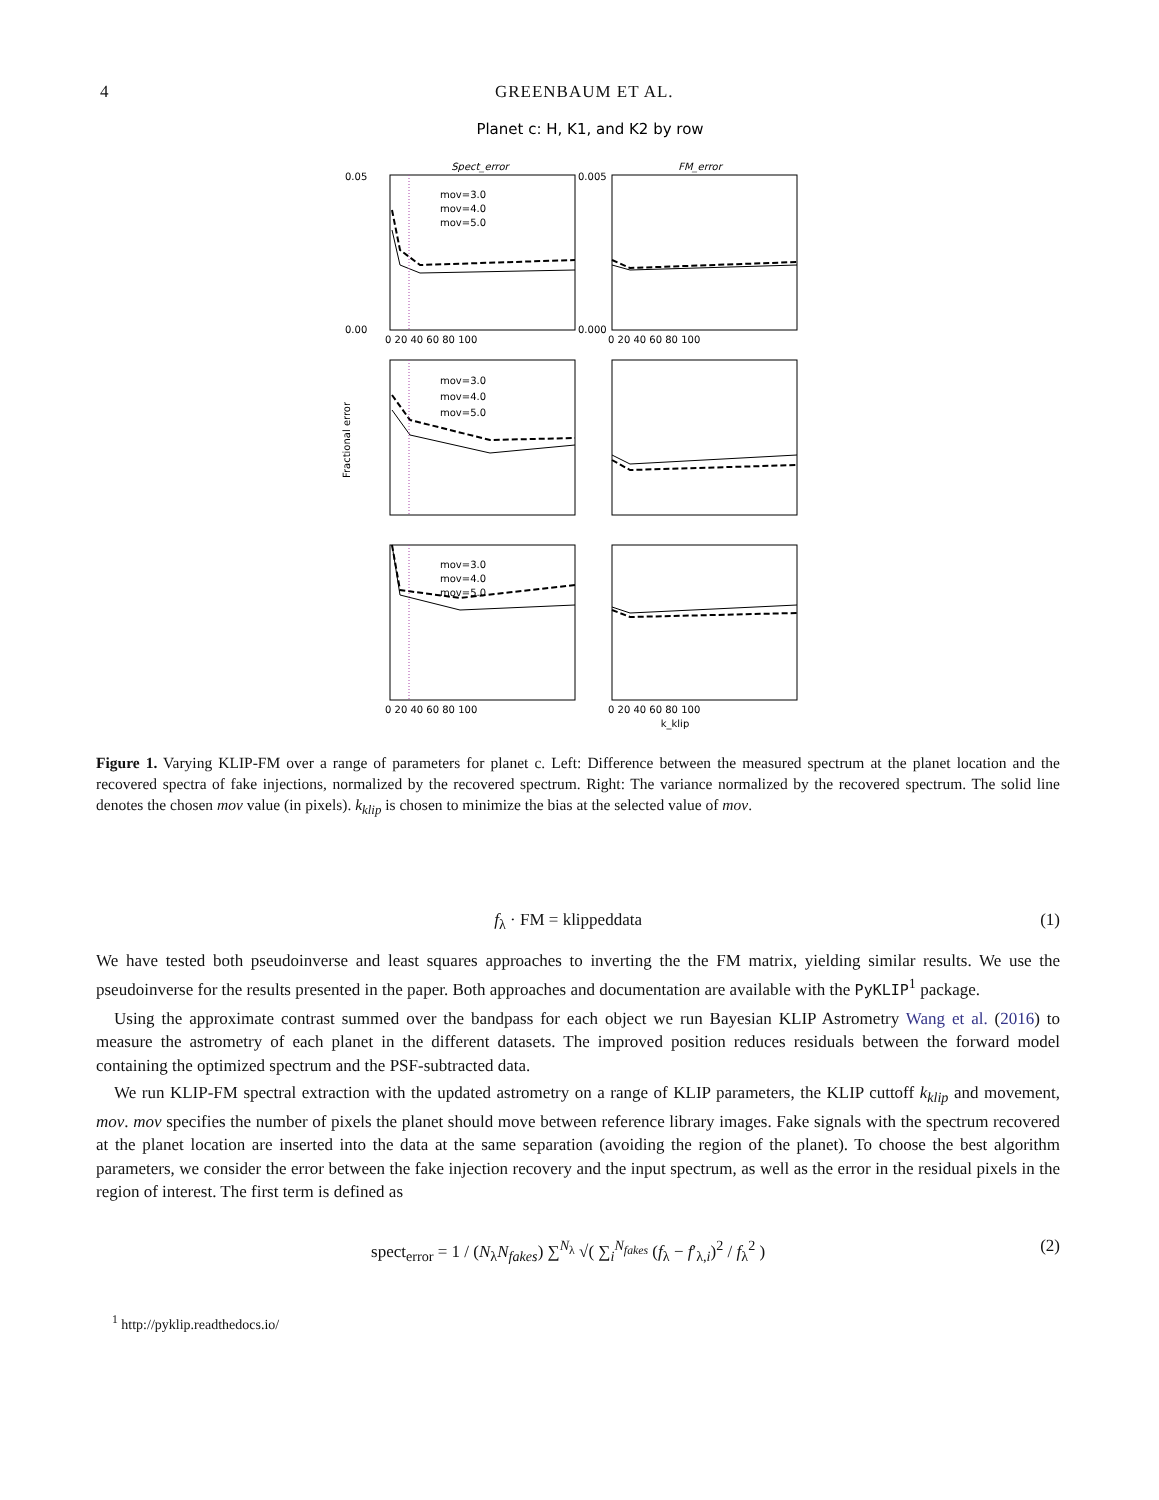4 GREENBAUM ET AL.
Planet c: H, K1, and K2 by row
Spect_error
FM_error
k_klip
Fractional error
mov=3.0
mov=4.0
mov=5.0
mov=3.0
mov=4.0
mov=5.0
mov=3.0
mov=4.0
mov=5.0
0.05
0.00
0.005
0.000
0 20 40 60 80 100
0 20 40 60 80 100
0 20 40 60 80 100
0 20 40 60 80 100
Figure 1. Varying KLIP-FM over a range of parameters for planet c. Left: Difference between the measured spectrum at the planet location and the recovered spectra of fake injections, normalized by the recovered spectrum. Right: The variance normalized by the recovered spectrum. The solid line denotes the chosen mov value (in pixels). k<sub>klip</sub> is chosen to minimize the bias at the selected value of mov.
f<sub>λ</sub> · FM = klippeddata (1)
We have tested both pseudoinverse and least squares approaches to inverting the the FM matrix, yielding similar results. We use the pseudoinverse for the results presented in the paper. Both approaches and documentation are available with the PyKLIP<sup>1</sup> package.
Using the approximate contrast summed over the bandpass for each object we run Bayesian KLIP Astrometry Wang et al. (2016) to measure the astrometry of each planet in the different datasets. The improved position reduces residuals between the forward model containing the optimized spectrum and the PSF-subtracted data.
We run KLIP-FM spectral extraction with the updated astrometry on a range of KLIP parameters, the KLIP cuttoff k<sub>klip</sub> and movement, mov. mov specifies the number of pixels the planet should move between reference library images. Fake signals with the spectrum recovered at the planet location are inserted into the data at the same separation (avoiding the region of the planet). To choose the best algorithm parameters, we consider the error between the fake injection recovery and the input spectrum, as well as the error in the residual pixels in the region of interest. The first term is defined as
spect<sub>error</sub> = 1 / (N<sub>λ</sub>N<sub>fakes</sub>) ∑<sup>N<sub>λ</sub></sup> √( ∑<sub>i</sub><sup>N<sub>fakes</sub></sup> (f<sub>λ</sub> − f′<sub>λ,i</sub>)<sup>2</sup> / f<sub>λ</sub><sup>2</sup> ) (2)
<sup>1</sup> http://pyklip.readthedocs.io/